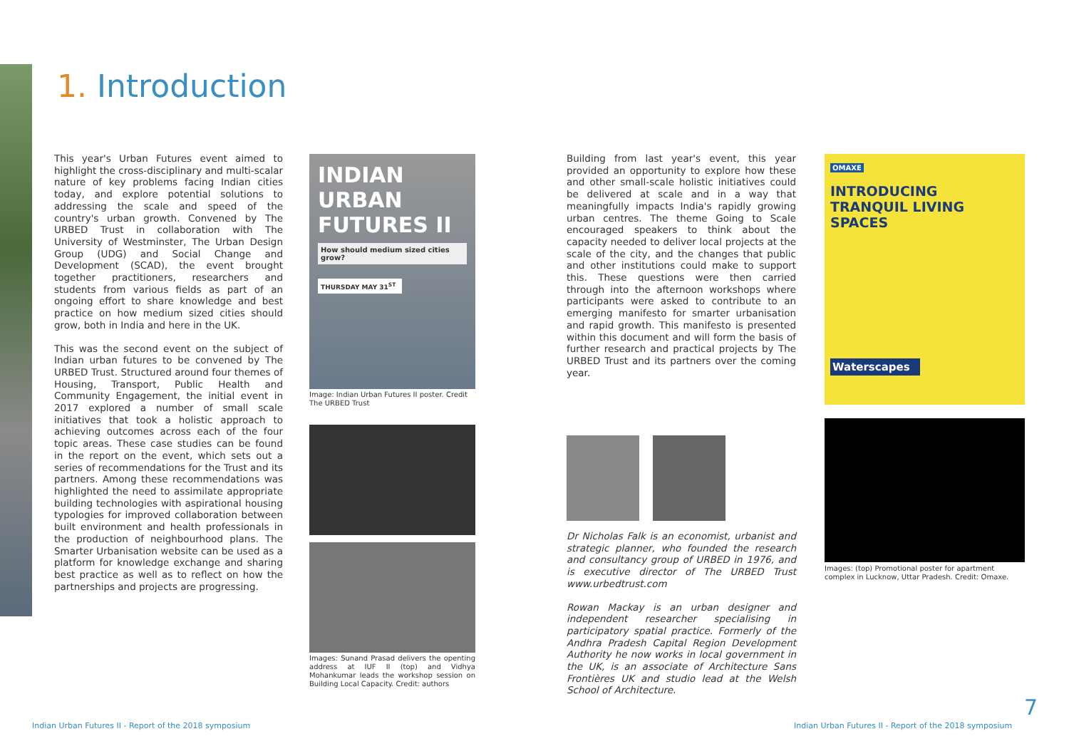1. Introduction
This year's Urban Futures event aimed to highlight the cross-disciplinary and multi-scalar nature of key problems facing Indian cities today, and explore potential solutions to addressing the scale and speed of the country's urban growth. Convened by The URBED Trust in collaboration with The University of Westminster, The Urban Design Group (UDG) and Social Change and Development (SCAD), the event brought together practitioners, researchers and students from various fields as part of an ongoing effort to share knowledge and best practice on how medium sized cities should grow, both in India and here in the UK.
This was the second event on the subject of Indian urban futures to be convened by The URBED Trust. Structured around four themes of Housing, Transport, Public Health and Community Engagement, the initial event in 2017 explored a number of small scale initiatives that took a holistic approach to achieving outcomes across each of the four topic areas. These case studies can be found in the report on the event, which sets out a series of recommendations for the Trust and its partners. Among these recommendations was highlighted the need to assimilate appropriate building technologies with aspirational housing typologies for improved collaboration between built environment and health professionals in the production of neighbourhood plans. The Smarter Urbanisation website can be used as a platform for knowledge exchange and sharing best practice as well as to reflect on how the partnerships and projects are progressing.
INDIAN
URBAN
FUTURES II
How should medium sized cities grow?
THURSDAY MAY 31<sup>ST</sup>
Image: Indian Urban Futures II poster. Credit The URBED Trust
Images: Sunand Prasad delivers the openting address at IUF II (top) and Vidhya Mohankumar leads the workshop session on Building Local Capacity. Credit: authors
Building from last year's event, this year provided an opportunity to explore how these and other small-scale holistic initiatives could be delivered at scale and in a way that meaningfully impacts India's rapidly growing urban centres. The theme Going to Scale encouraged speakers to think about the capacity needed to deliver local projects at the scale of the city, and the changes that public and other institutions could make to support this. These questions were then carried through into the afternoon workshops where participants were asked to contribute to an emerging manifesto for smarter urbanisation and rapid growth. This manifesto is presented within this document and will form the basis of further research and practical projects by The URBED Trust and its partners over the coming year.
Dr Nicholas Falk is an economist, urbanist and strategic planner, who founded the research and consultancy group of URBED in 1976, and is executive director of The URBED Trust www.urbedtrust.com
Rowan Mackay is an urban designer and independent researcher specialising in participatory spatial practice. Formerly of the Andhra Pradesh Capital Region Development Authority he now works in local government in the UK, is an associate of Architecture Sans Frontières UK and studio lead at the Welsh School of Architecture.
OMAXE
INTRODUCING
TRANQUIL LIVING SPACES
Waterscapes
Images: (top) Promotional poster for apartment complex in Lucknow, Uttar Pradesh. Credit: Omaxe.
Indian Urban Futures II - Report of the 2018 symposium
Indian Urban Futures II - Report of the 2018 symposium
7